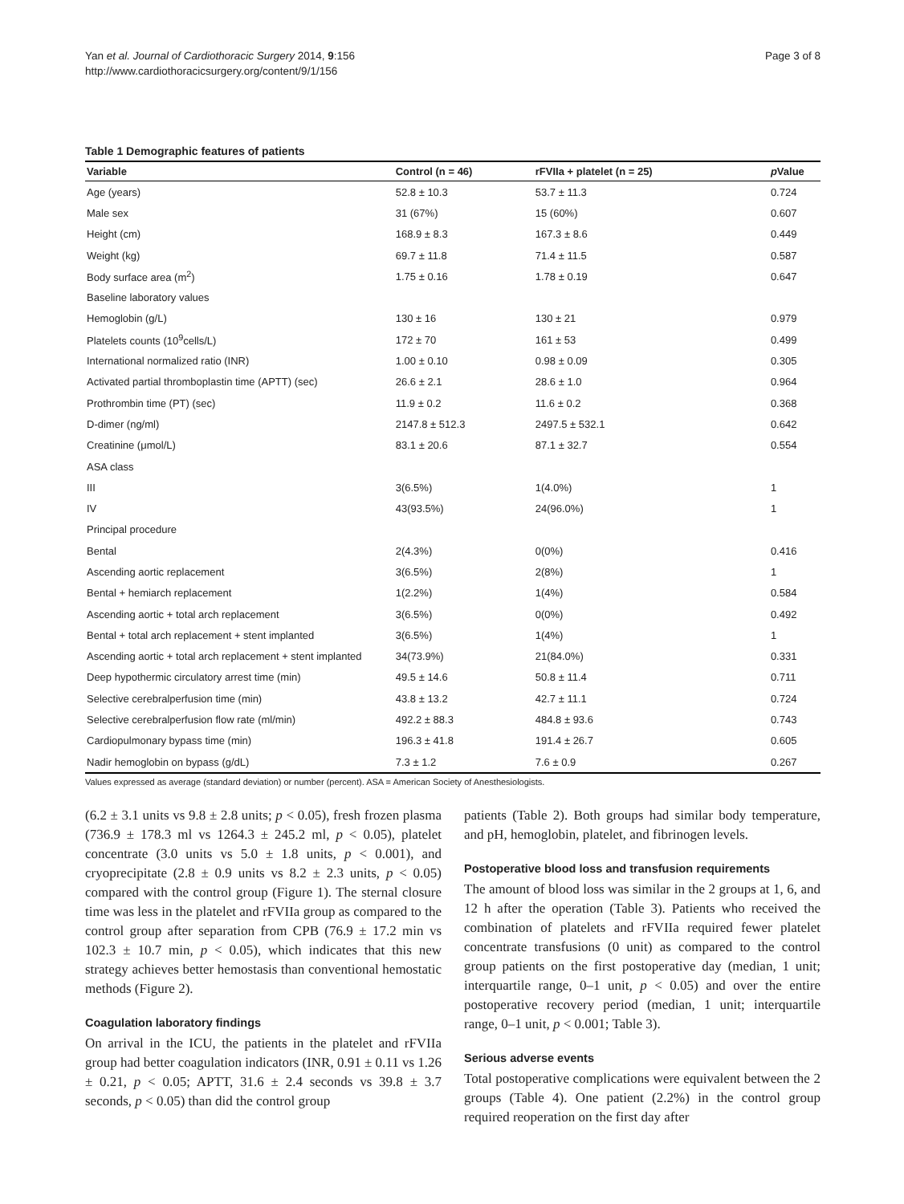Yan et al. Journal of Cardiothoracic Surgery 2014, 9:156
http://www.cardiothoracicsurgery.org/content/9/1/156
Page 3 of 8
Table 1 Demographic features of patients
| Variable | Control (n = 46) | rFVIIa + platelet (n = 25) | p Value |
| --- | --- | --- | --- |
| Age (years) | 52.8 ± 10.3 | 53.7 ± 11.3 | 0.724 |
| Male sex | 31 (67%) | 15 (60%) | 0.607 |
| Height (cm) | 168.9 ± 8.3 | 167.3 ± 8.6 | 0.449 |
| Weight (kg) | 69.7 ± 11.8 | 71.4 ± 11.5 | 0.587 |
| Body surface area (m<sup>2</sup>) | 1.75 ± 0.16 | 1.78 ± 0.19 | 0.647 |
| Baseline laboratory values | | | |
| Hemoglobin (g/L) | 130 ± 16 | 130 ± 21 | 0.979 |
| Platelets counts (10<sup>9</sup>cells/L) | 172 ± 70 | 161 ± 53 | 0.499 |
| International normalized ratio (INR) | 1.00 ± 0.10 | 0.98 ± 0.09 | 0.305 |
| Activated partial thromboplastin time (APTT) (sec) | 26.6 ± 2.1 | 28.6 ± 1.0 | 0.964 |
| Prothrombin time (PT) (sec) | 11.9 ± 0.2 | 11.6 ± 0.2 | 0.368 |
| D-dimer (ng/ml) | 2147.8 ± 512.3 | 2497.5 ± 532.1 | 0.642 |
| Creatinine (μmol/L) | 83.1 ± 20.6 | 87.1 ± 32.7 | 0.554 |
| ASA class | | | |
| III | 3(6.5%) | 1(4.0%) | 1 |
| IV | 43(93.5%) | 24(96.0%) | 1 |
| Principal procedure | | | |
| Bental | 2(4.3%) | 0(0%) | 0.416 |
| Ascending aortic replacement | 3(6.5%) | 2(8%) | 1 |
| Bental + hemiarch replacement | 1(2.2%) | 1(4%) | 0.584 |
| Ascending aortic + total arch replacement | 3(6.5%) | 0(0%) | 0.492 |
| Bental + total arch replacement + stent implanted | 3(6.5%) | 1(4%) | 1 |
| Ascending aortic + total arch replacement + stent implanted | 34(73.9%) | 21(84.0%) | 0.331 |
| Deep hypothermic circulatory arrest time (min) | 49.5 ± 14.6 | 50.8 ± 11.4 | 0.711 |
| Selective cerebralperfusion time (min) | 43.8 ± 13.2 | 42.7 ± 11.1 | 0.724 |
| Selective cerebralperfusion flow rate (ml/min) | 492.2 ± 88.3 | 484.8 ± 93.6 | 0.743 |
| Cardiopulmonary bypass time (min) | 196.3 ± 41.8 | 191.4 ± 26.7 | 0.605 |
| Nadir hemoglobin on bypass (g/dL) | 7.3 ± 1.2 | 7.6 ± 0.9 | 0.267 |
Values expressed as average (standard deviation) or number (percent). ASA = American Society of Anesthesiologists.
(6.2 ± 3.1 units vs 9.8 ± 2.8 units; p < 0.05), fresh frozen plasma (736.9 ± 178.3 ml vs 1264.3 ± 245.2 ml, p < 0.05), platelet concentrate (3.0 units vs 5.0 ± 1.8 units, p < 0.001), and cryoprecipitate (2.8 ± 0.9 units vs 8.2 ± 2.3 units, p < 0.05) compared with the control group (Figure 1). The sternal closure time was less in the platelet and rFVIIa group as compared to the control group after separation from CPB (76.9 ± 17.2 min vs 102.3 ± 10.7 min, p < 0.05), which indicates that this new strategy achieves better hemostasis than conventional hemostatic methods (Figure 2).
Coagulation laboratory findings
On arrival in the ICU, the patients in the platelet and rFVIIa group had better coagulation indicators (INR, 0.91 ± 0.11 vs 1.26 ± 0.21, p < 0.05; APTT, 31.6 ± 2.4 seconds vs 39.8 ± 3.7 seconds, p < 0.05) than did the control group
patients (Table 2). Both groups had similar body temperature, and pH, hemoglobin, platelet, and fibrinogen levels.
Postoperative blood loss and transfusion requirements
The amount of blood loss was similar in the 2 groups at 1, 6, and 12 h after the operation (Table 3). Patients who received the combination of platelets and rFVIIa required fewer platelet concentrate transfusions (0 unit) as compared to the control group patients on the first postoperative day (median, 1 unit; interquartile range, 0–1 unit, p < 0.05) and over the entire postoperative recovery period (median, 1 unit; interquartile range, 0–1 unit, p < 0.001; Table 3).
Serious adverse events
Total postoperative complications were equivalent between the 2 groups (Table 4). One patient (2.2%) in the control group required reoperation on the first day after